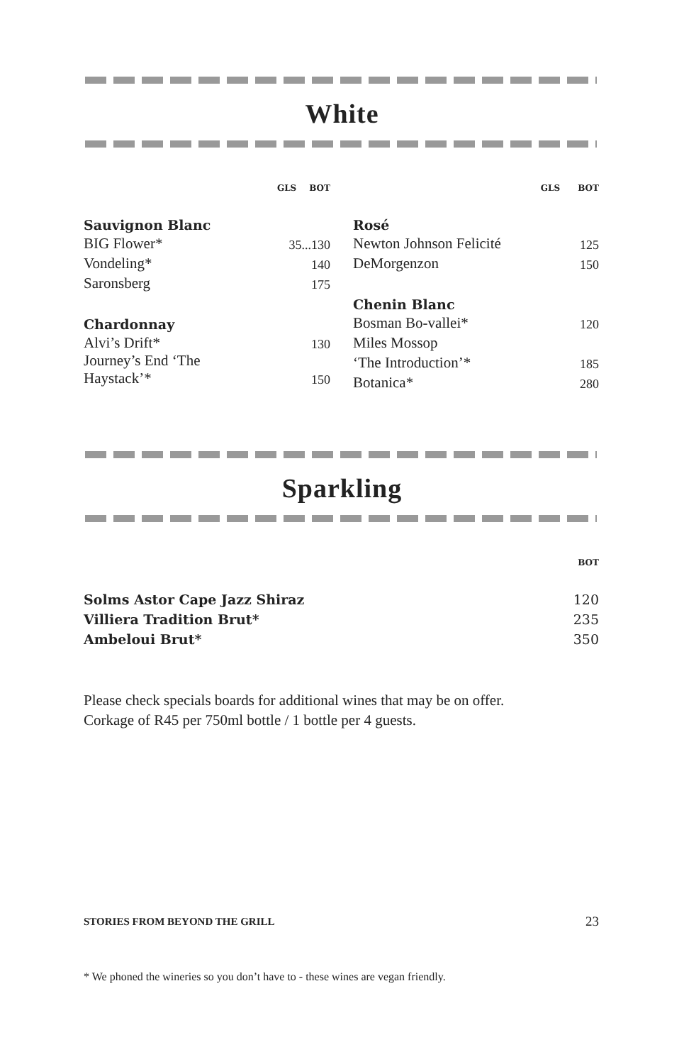White
| | GLS | BOT |
| --- | --- | --- |
| Sauvignon Blanc | | |
| BIG Flower* | 35...130 | |
| Vondeling* | | 140 |
| Saronsberg | | 175 |
| Chardonnay | | |
| Alvi’s Drift* | | 130 |
| Journey’s End ‘The Haystack’* | | 150 |
| | GLS | BOT |
| --- | --- | --- |
| Rosé | | |
| Newton Johnson Felicité | | 125 |
| DeMorgenzon | | 150 |
| Chenin Blanc | | |
| Bosman Bo-vallei* | | 120 |
| Miles Mossop | | |
| ‘The Introduction’* | | 185 |
| Botanica* | | 280 |
Sparkling
| | BOT |
| --- | --- |
| Solms Astor Cape Jazz Shiraz | 120 |
| Villiera Tradition Brut* | 235 |
| Ambeloui Brut* | 350 |
Please check specials boards for additional wines that may be on offer.
Corkage of R45 per 750ml bottle / 1 bottle per 4 guests.
STORIES FROM BEYOND THE GRILL 23
* We phoned the wineries so you don’t have to - these wines are vegan friendly.